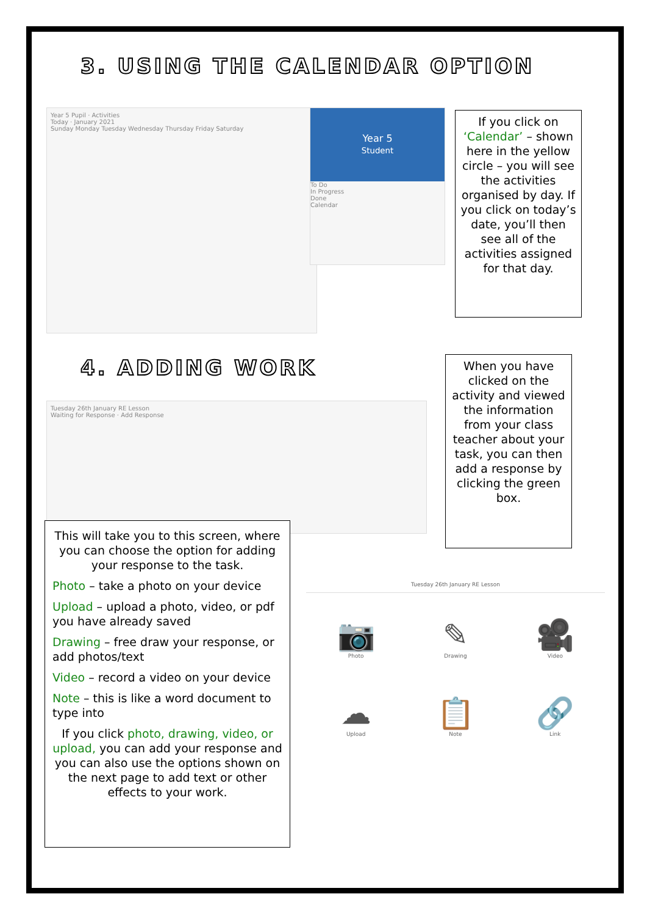3. USING THE CALENDAR OPTION
Year 5 Pupil · Activities
Today · January 2021
Sunday Monday Tuesday Wednesday Thursday Friday Saturday
Year 5
Student
To Do
In Progress
Done
Calendar
If you click on ‘Calendar’ – shown here in the yellow circle – you will see the activities organised by day. If you click on today’s date, you’ll then see all of the activities assigned for that day.
4. ADDING WORK
Tuesday 26th January RE Lesson
Waiting for Response · Add Response
When you have clicked on the activity and viewed the information from your class teacher about your task, you can then add a response by clicking the green box.
This will take you to this screen, where you can choose the option for adding your response to the task.
Photo – take a photo on your device
Upload – upload a photo, video, or pdf you have already saved
Drawing – free draw your response, or add photos/text
Video – record a video on your device
Note – this is like a word document to type into
If you click photo, drawing, video, or upload, you can add your response and you can also use the options shown on the next page to add text or other effects to your work.
Tuesday 26th January RE Lesson
📷
Photo
✎
Drawing
🎥
Video
☁
Upload
📋
Note
🔗
Link